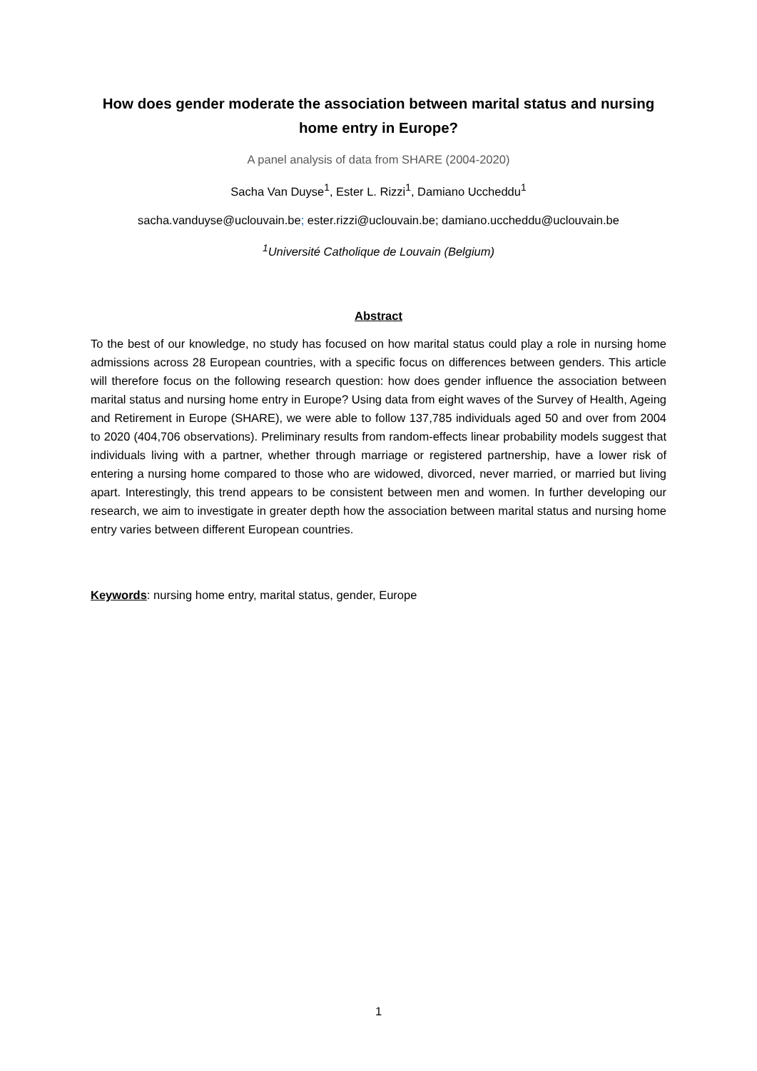How does gender moderate the association between marital status and nursing home entry in Europe?
A panel analysis of data from SHARE (2004-2020)
Sacha Van Duyse<sup>1</sup>, Ester L. Rizzi<sup>1</sup>, Damiano Uccheddu<sup>1</sup>
sacha.vanduyse@uclouvain.be; ester.rizzi@uclouvain.be; damiano.uccheddu@uclouvain.be
<sup>1</sup> Université Catholique de Louvain (Belgium)
Abstract
To the best of our knowledge, no study has focused on how marital status could play a role in nursing home admissions across 28 European countries, with a specific focus on differences between genders. This article will therefore focus on the following research question: how does gender influence the association between marital status and nursing home entry in Europe? Using data from eight waves of the Survey of Health, Ageing and Retirement in Europe (SHARE), we were able to follow 137,785 individuals aged 50 and over from 2004 to 2020 (404,706 observations). Preliminary results from random-effects linear probability models suggest that individuals living with a partner, whether through marriage or registered partnership, have a lower risk of entering a nursing home compared to those who are widowed, divorced, never married, or married but living apart. Interestingly, this trend appears to be consistent between men and women. In further developing our research, we aim to investigate in greater depth how the association between marital status and nursing home entry varies between different European countries.
Keywords: nursing home entry, marital status, gender, Europe
1